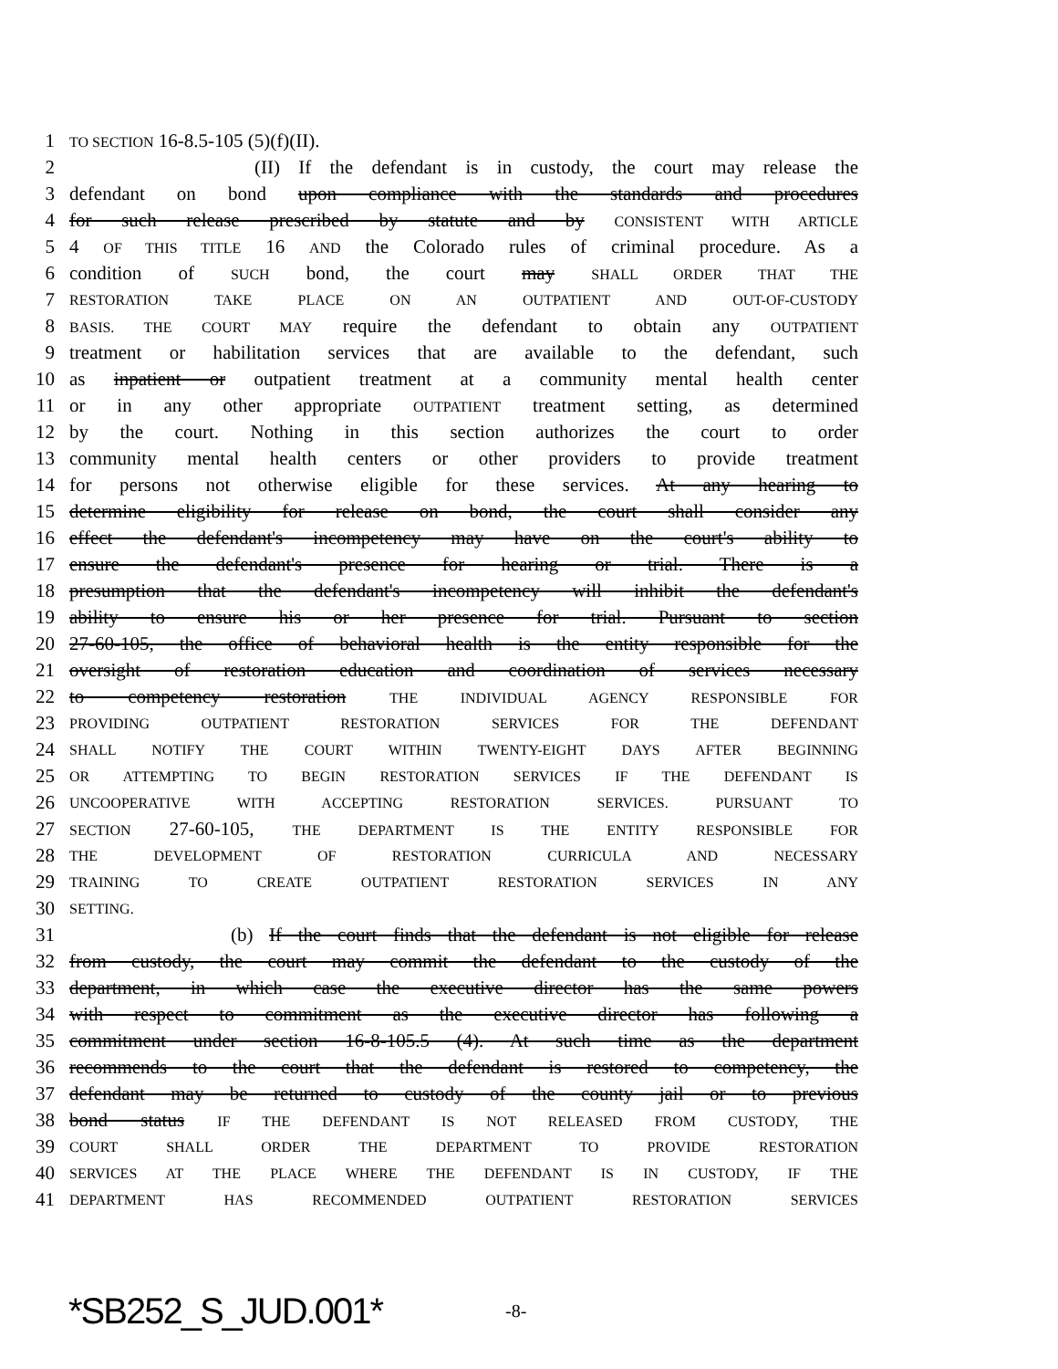1 TO SECTION 16-8.5-105 (5)(f)(II).
2 (II) If the defendant is in custody, the court may release the
3 defendant on bond upon compliance with the standards and procedures
4 for such release prescribed by statute and by CONSISTENT WITH ARTICLE
5 4 OF THIS TITLE 16 AND the Colorado rules of criminal procedure. As a
6 condition of SUCH bond, the court may SHALL ORDER THAT THE
7 RESTORATION TAKE PLACE ON AN OUTPATIENT AND OUT-OF-CUSTODY
8 BASIS. THE COURT MAY require the defendant to obtain any OUTPATIENT
9 treatment or habilitation services that are available to the defendant, such
10 as inpatient or outpatient treatment at a community mental health center
11 or in any other appropriate OUTPATIENT treatment setting, as determined
12 by the court. Nothing in this section authorizes the court to order
13 community mental health centers or other providers to provide treatment
14 for persons not otherwise eligible for these services. At any hearing to
15 determine eligibility for release on bond, the court shall consider any
16 effect the defendant's incompetency may have on the court's ability to
17 ensure the defendant's presence for hearing or trial. There is a
18 presumption that the defendant's incompetency will inhibit the defendant's
19 ability to ensure his or her presence for trial. Pursuant to section
20 27-60-105, the office of behavioral health is the entity responsible for the
21 oversight of restoration education and coordination of services necessary
22 to competency restoration THE INDIVIDUAL AGENCY RESPONSIBLE FOR
23 PROVIDING OUTPATIENT RESTORATION SERVICES FOR THE DEFENDANT
24 SHALL NOTIFY THE COURT WITHIN TWENTY-EIGHT DAYS AFTER BEGINNING
25 OR ATTEMPTING TO BEGIN RESTORATION SERVICES IF THE DEFENDANT IS
26 UNCOOPERATIVE WITH ACCEPTING RESTORATION SERVICES. PURSUANT TO
27 SECTION 27-60-105, THE DEPARTMENT IS THE ENTITY RESPONSIBLE FOR
28 THE DEVELOPMENT OF RESTORATION CURRICULA AND NECESSARY
29 TRAINING TO CREATE OUTPATIENT RESTORATION SERVICES IN ANY
30 SETTING.
31 (b) If the court finds that the defendant is not eligible for release
32 from custody, the court may commit the defendant to the custody of the
33 department, in which case the executive director has the same powers
34 with respect to commitment as the executive director has following a
35 commitment under section 16-8-105.5 (4). At such time as the department
36 recommends to the court that the defendant is restored to competency, the
37 defendant may be returned to custody of the county jail or to previous
38 bond status IF THE DEFENDANT IS NOT RELEASED FROM CUSTODY, THE
39 COURT SHALL ORDER THE DEPARTMENT TO PROVIDE RESTORATION
40 SERVICES AT THE PLACE WHERE THE DEFENDANT IS IN CUSTODY, IF THE
41 DEPARTMENT HAS RECOMMENDED OUTPATIENT RESTORATION SERVICES
*SB252_S_JUD.001* -8-